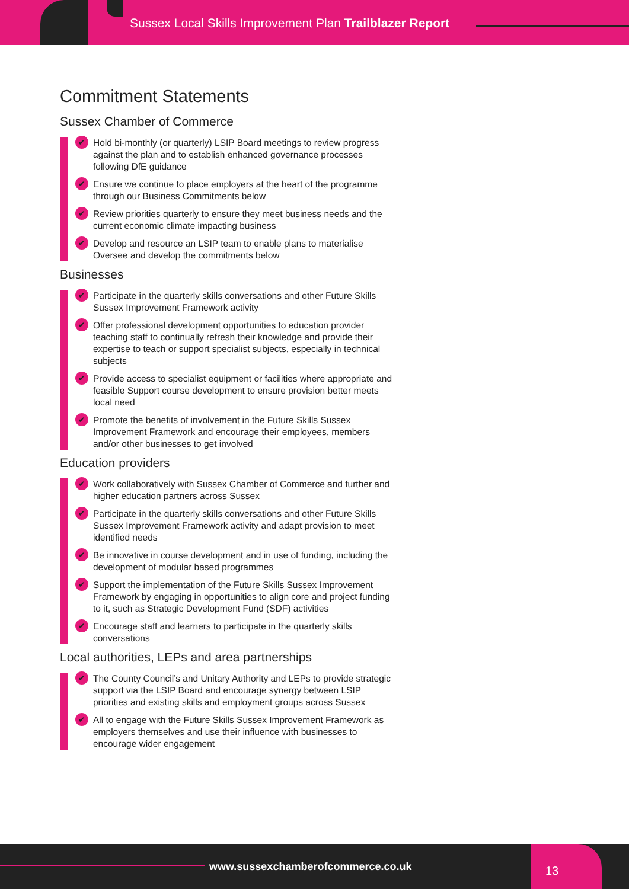Sussex Local Skills Improvement Plan Trailblazer Report
Commitment Statements
Sussex Chamber of Commerce
✔ Hold bi-monthly (or quarterly) LSIP Board meetings to review progress against the plan and to establish enhanced governance processes following DfE guidance
✔ Ensure we continue to place employers at the heart of the programme through our Business Commitments below
✔ Review priorities quarterly to ensure they meet business needs and the current economic climate impacting business
✔ Develop and resource an LSIP team to enable plans to materialise Oversee and develop the commitments below
Businesses
✔ Participate in the quarterly skills conversations and other Future Skills Sussex Improvement Framework activity
✔ Offer professional development opportunities to education provider teaching staff to continually refresh their knowledge and provide their expertise to teach or support specialist subjects, especially in technical subjects
✔ Provide access to specialist equipment or facilities where appropriate and feasible Support course development to ensure provision better meets local need
✔ Promote the benefits of involvement in the Future Skills Sussex Improvement Framework and encourage their employees, members and/or other businesses to get involved
Education providers
✔ Work collaboratively with Sussex Chamber of Commerce and further and higher education partners across Sussex
✔ Participate in the quarterly skills conversations and other Future Skills Sussex Improvement Framework activity and adapt provision to meet identified needs
✔ Be innovative in course development and in use of funding, including the development of modular based programmes
✔ Support the implementation of the Future Skills Sussex Improvement Framework by engaging in opportunities to align core and project funding to it, such as Strategic Development Fund (SDF) activities
✔ Encourage staff and learners to participate in the quarterly skills conversations
Local authorities, LEPs and area partnerships
✔ The County Council’s and Unitary Authority and LEPs to provide strategic support via the LSIP Board and encourage synergy between LSIP priorities and existing skills and employment groups across Sussex
✔ All to engage with the Future Skills Sussex Improvement Framework as employers themselves and use their influence with businesses to encourage wider engagement
www.sussexchamberofcommerce.co.uk
13